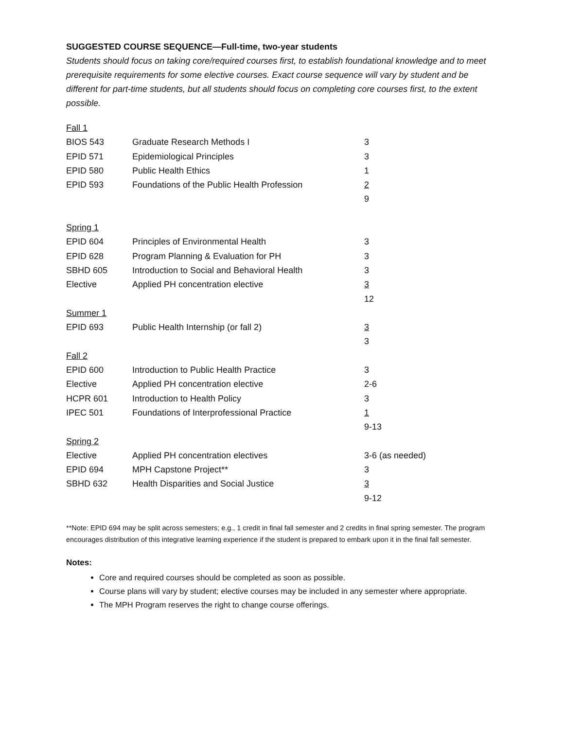SUGGESTED COURSE SEQUENCE—Full-time, two-year students
Students should focus on taking core/required courses first, to establish foundational knowledge and to meet prerequisite requirements for some elective courses. Exact course sequence will vary by student and be different for part-time students, but all students should focus on completing core courses first, to the extent possible.
| Fall 1 | | |
| BIOS 543 | Graduate Research Methods I | 3 |
| EPID 571 | Epidemiological Principles | 3 |
| EPID 580 | Public Health Ethics | 1 |
| EPID 593 | Foundations of the Public Health Profession | 2 |
| | | 9 |
| Spring 1 | | |
| EPID 604 | Principles of Environmental Health | 3 |
| EPID 628 | Program Planning & Evaluation for PH | 3 |
| SBHD 605 | Introduction to Social and Behavioral Health | 3 |
| Elective | Applied PH concentration elective | 3 |
| | | 12 |
| Summer 1 | | |
| EPID 693 | Public Health Internship (or fall 2) | 3 |
| | | 3 |
| Fall 2 | | |
| EPID 600 | Introduction to Public Health Practice | 3 |
| Elective | Applied PH concentration elective | 2-6 |
| HCPR 601 | Introduction to Health Policy | 3 |
| IPEC 501 | Foundations of Interprofessional Practice | 1 |
| | | 9-13 |
| Spring 2 | | |
| Elective | Applied PH concentration electives | 3-6 (as needed) |
| EPID 694 | MPH Capstone Project** | 3 |
| SBHD 632 | Health Disparities and Social Justice | 3 |
| | | 9-12 |
**Note: EPID 694 may be split across semesters; e.g., 1 credit in final fall semester and 2 credits in final spring semester. The program encourages distribution of this integrative learning experience if the student is prepared to embark upon it in the final fall semester.
Notes:
Core and required courses should be completed as soon as possible.
Course plans will vary by student; elective courses may be included in any semester where appropriate.
The MPH Program reserves the right to change course offerings.